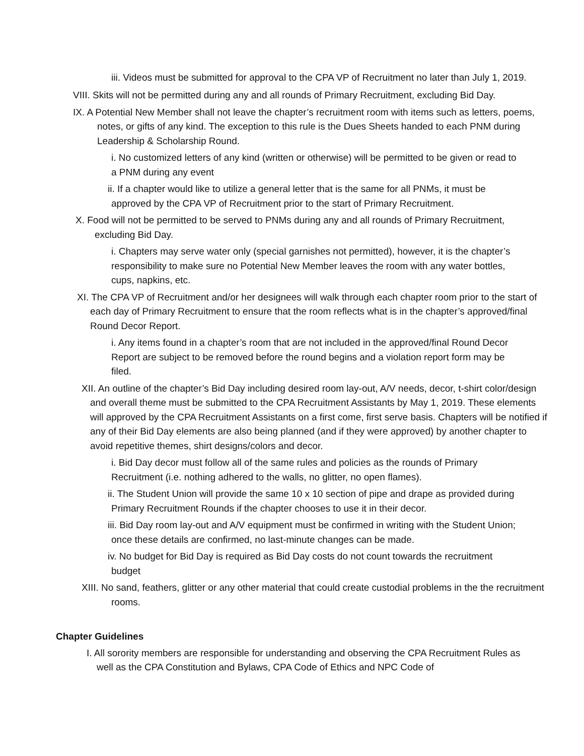iii. Videos must be submitted for approval to the CPA VP of Recruitment no later than July 1, 2019.
VIII. Skits will not be permitted during any and all rounds of Primary Recruitment, excluding Bid Day.
IX. A Potential New Member shall not leave the chapter’s recruitment room with items such as letters, poems, notes, or gifts of any kind. The exception to this rule is the Dues Sheets handed to each PNM during Leadership & Scholarship Round.
i. No customized letters of any kind (written or otherwise) will be permitted to be given or read to a PNM during any event
ii. If a chapter would like to utilize a general letter that is the same for all PNMs, it must be approved by the CPA VP of Recruitment prior to the start of Primary Recruitment.
X. Food will not be permitted to be served to PNMs during any and all rounds of Primary Recruitment, excluding Bid Day.
i. Chapters may serve water only (special garnishes not permitted), however, it is the chapter’s responsibility to make sure no Potential New Member leaves the room with any water bottles, cups, napkins, etc.
XI. The CPA VP of Recruitment and/or her designees will walk through each chapter room prior to the start of each day of Primary Recruitment to ensure that the room reflects what is in the chapter’s approved/final Round Decor Report.
i. Any items found in a chapter’s room that are not included in the approved/final Round Decor Report are subject to be removed before the round begins and a violation report form may be filed.
XII. An outline of the chapter’s Bid Day including desired room lay-out, A/V needs, decor, t-shirt color/design and overall theme must be submitted to the CPA Recruitment Assistants by May 1, 2019. These elements will approved by the CPA Recruitment Assistants on a first come, first serve basis. Chapters will be notified if any of their Bid Day elements are also being planned (and if they were approved) by another chapter to avoid repetitive themes, shirt designs/colors and decor.
i. Bid Day decor must follow all of the same rules and policies as the rounds of Primary Recruitment (i.e. nothing adhered to the walls, no glitter, no open flames).
ii. The Student Union will provide the same 10 x 10 section of pipe and drape as provided during Primary Recruitment Rounds if the chapter chooses to use it in their decor.
iii. Bid Day room lay-out and A/V equipment must be confirmed in writing with the Student Union; once these details are confirmed, no last-minute changes can be made.
iv. No budget for Bid Day is required as Bid Day costs do not count towards the recruitment budget
XIII. No sand, feathers, glitter or any other material that could create custodial problems in the the recruitment rooms.
Chapter Guidelines
I. All sorority members are responsible for understanding and observing the CPA Recruitment Rules as well as the CPA Constitution and Bylaws, CPA Code of Ethics and NPC Code of